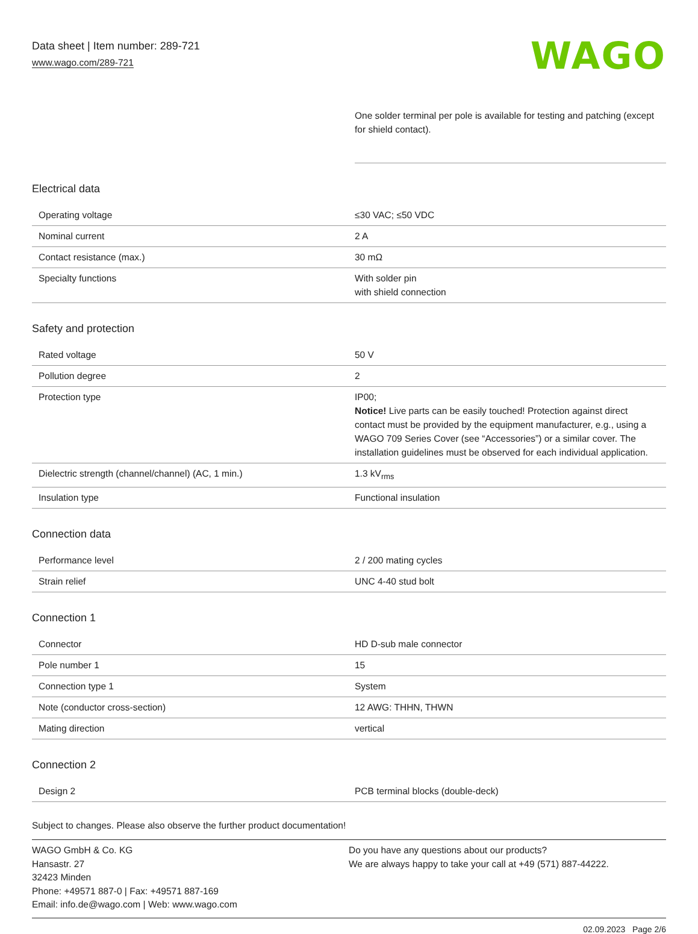Data sheet | Item number: 289-721
www.wago.com/289-721
WAGO
One solder terminal per pole is available for testing and patching (except for shield contact).
Electrical data
| Operating voltage | ≤30 VAC; ≤50 VDC |
| Nominal current | 2 A |
| Contact resistance (max.) | 30 mΩ |
| Specialty functions | With solder pin with shield connection |
Safety and protection
| Rated voltage | 50 V |
| Pollution degree | 2 |
| Protection type | IP00; Notice! Live parts can be easily touched! Protection against direct contact must be provided by the equipment manufacturer, e.g., using a WAGO 709 Series Cover (see “Accessories”) or a similar cover. The installation guidelines must be observed for each individual application. |
| Dielectric strength (channel/channel) (AC, 1 min.) | 1.3 kV<sub>rms</sub> |
| Insulation type | Functional insulation |
Connection data
| Performance level | 2 / 200 mating cycles |
| Strain relief | UNC 4-40 stud bolt |
Connection 1
| Connector | HD D-sub male connector |
| Pole number 1 | 15 |
| Connection type 1 | System |
| Note (conductor cross-section) | 12 AWG: THHN, THWN |
| Mating direction | vertical |
Connection 2
| Design 2 | PCB terminal blocks (double-deck) |
Subject to changes. Please also observe the further product documentation!
WAGO GmbH & Co. KG
Hansastr. 27
32423 Minden
Phone: +49571 887-0 | Fax: +49571 887-169
Email: info.de@wago.com | Web: www.wago.com
Do you have any questions about our products?
We are always happy to take your call at +49 (571) 887-44222.
02.09.2023 Page 2/6